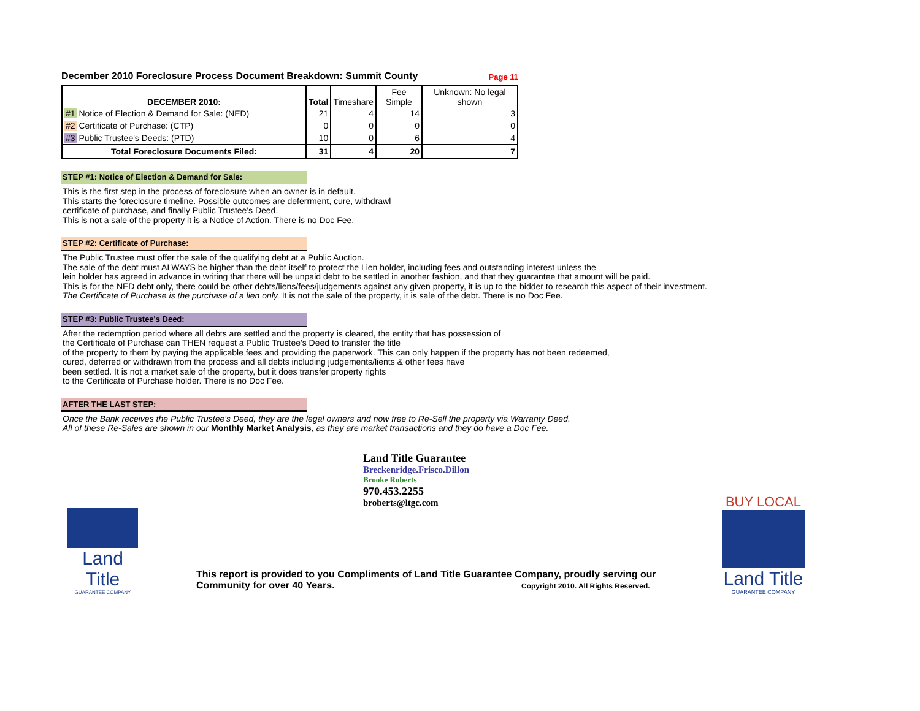December 2010 Foreclosure Process Document Breakdown: Summit County Page 11
| DECEMBER 2010: | Total | Timeshare | Fee Simple | Unknown: No legal shown |
| --- | --- | --- | --- | --- |
| #1 Notice of Election & Demand for Sale: (NED) | 21 | 4 | 14 | 3 |
| #2 Certificate of Purchase: (CTP) | 0 | 0 | 0 | 0 |
| #3 Public Trustee's Deeds: (PTD) | 10 | 0 | 6 | 4 |
| Total Foreclosure Documents Filed: | 31 | 4 | 20 | 7 |
STEP #1: Notice of Election & Demand for Sale:
This is the first step in the process of foreclosure when an owner is in default.
This starts the foreclosure timeline. Possible outcomes are deferrment, cure, withdrawl
certificate of purchase, and finally Public Trustee's Deed.
This is not a sale of the property it is a Notice of Action. There is no Doc Fee.
STEP #2: Certificate of Purchase:
The Public Trustee must offer the sale of the qualifying debt at a Public Auction.
The sale of the debt must ALWAYS be higher than the debt itself to protect the Lien holder, including fees and outstanding interest unless the
lein holder has agreed in advance in writing that there will be unpaid debt to be settled in another fashion, and that they guarantee that amount will be paid.
This is for the NED debt only, there could be other debts/liens/fees/judgements against any given property, it is up to the bidder to research this aspect of their investment.
The Certificate of Purchase is the purchase of a lien only. It is not the sale of the property, it is sale of the debt. There is no Doc Fee.
STEP #3: Public Trustee's Deed:
After the redemption period where all debts are settled and the property is cleared, the entity that has possession of
the Certificate of Purchase can THEN request a Public Trustee's Deed to transfer the title
of the property to them by paying the applicable fees and providing the paperwork. This can only happen if the property has not been redeemed,
cured, deferred or withdrawn from the process and all debts including judgements/lients & other fees have
been settled. It is not a market sale of the property, but it does transfer property rights
to the Certificate of Purchase holder. There is no Doc Fee.
AFTER THE LAST STEP:
Once the Bank receives the Public Trustee's Deed, they are the legal owners and now free to Re-Sell the property via Warranty Deed.
All of these Re-Sales are shown in our Monthly Market Analysis, as they are market transactions and they do have a Doc Fee.
Land Title Guarantee
Breckenridge.Frisco.Dillon
Brooke Roberts
970.453.2255
broberts@ltgc.com
Land Title
GUARANTEE COMPANY
This report is provided to you Compliments of Land Title Guarantee Company, proudly serving our Community for over 40 Years. Copyright 2010. All Rights Reserved.
BUY LOCAL
Land Title
GUARANTEE COMPANY